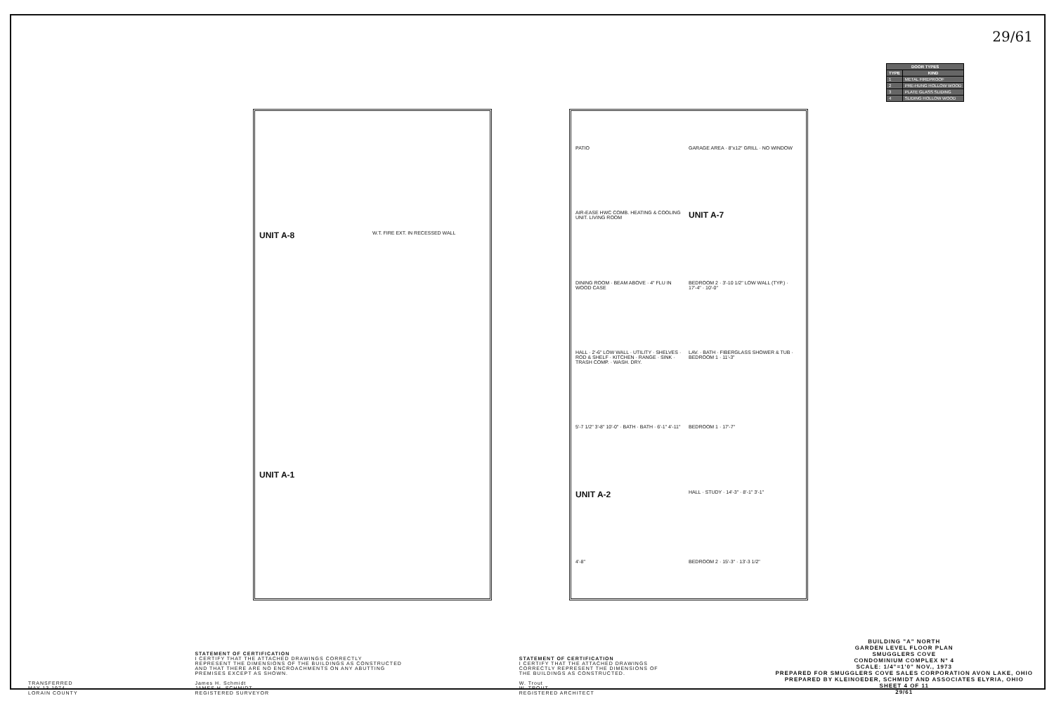| DOOR TYPES | |
| --- | --- |
| TYPE | KIND |
| 1 | METAL FIREPROOF |
| 2 | PRE-HUNG HOLLOW WOOD |
| 3 | PLATE GLASS SLIDING |
| 4 | SLIDING HOLLOW WOOD |
29/61
UNIT A-8 W.T. FIRE EXT. IN RECESSED WALL UNIT A-1
PATIO GARAGE AREA · 8"x12" GRILL · NO WINDOW AIR-EASE HWC COMB. HEATING & COOLING UNIT. LIVING ROOM UNIT A-7 DINING ROOM · BEAM ABOVE · 4" FLU IN WOOD CASE BEDROOM 2 · 3'-10 1/2" LOW WALL (TYP.) · 17'-4" · 10'-0" HALL · 2'-6" LOW WALL · UTILITY · SHELVES · ROD & SHELF · KITCHEN · RANGE · SINK · TRASH COMP. · WASH. DRY. LAV. · BATH · FIBERGLASS SHOWER & TUB · BEDROOM 1 · 11'-3" 5'-7 1/2" 3'-8" 10'-0" · BATH · BATH · 6'-1" 4'-11" BEDROOM 1 · 17'-7" UNIT A-2 HALL · STUDY · 14'-3" · 8'-1" 3'-1" 4'-8" BEDROOM 2 · 15'-3" · 13'-3 1/2"
TRANSFERRED
MAY 13 1974
LORAIN COUNTY
STATEMENT OF CERTIFICATION
I CERTIFY THAT THE ATTACHED DRAWINGS CORRECTLY
REPRESENT THE DIMENSIONS OF THE BUILDINGS AS CONSTRUCTED
AND THAT THERE ARE NO ENCROACHMENTS ON ANY ABUTTING
PREMISES EXCEPT AS SHOWN.
James H. Schmidt
JAMES H. SCHMIDT
REGISTERED SURVEYOR
STATEMENT OF CERTIFICATION
I CERTIFY THAT THE ATTACHED DRAWINGS
CORRECTLY REPRESENT THE DIMENSIONS OF
THE BUILDINGS AS CONSTRUCTED.
W. Trout
W. TROUT
REGISTERED ARCHITECT
BUILDING "A" NORTH
GARDEN LEVEL FLOOR PLAN
SMUGGLERS COVE
CONDOMINIUM COMPLEX Nº 4
SCALE: 1/4"=1'0" NOV., 1973
PREPARED FOR SMUGGLERS COVE SALES CORPORATION AVON LAKE, OHIO
PREPARED BY KLEINOEDER, SCHMIDT AND ASSOCIATES ELYRIA, OHIO
SHEET 4 OF 11
29/61